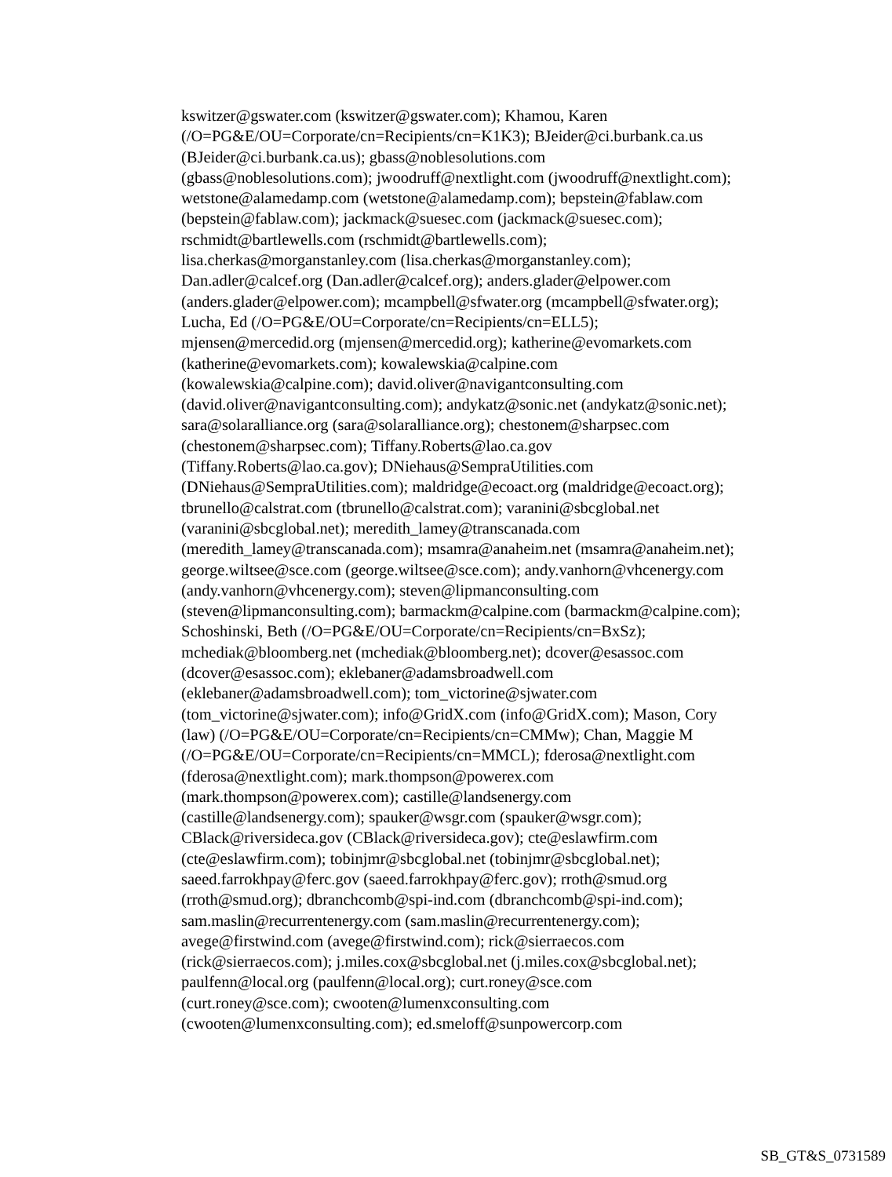kswitzer@gswater.com (kswitzer@gswater.com); Khamou, Karen
(/O=PG&E/OU=Corporate/cn=Recipients/cn=K1K3); BJeider@ci.burbank.ca.us
(BJeider@ci.burbank.ca.us); gbass@noblesolutions.com
(gbass@noblesolutions.com); jwoodruff@nextlight.com (jwoodruff@nextlight.com);
wetstone@alamedamp.com (wetstone@alamedamp.com); bepstein@fablaw.com
(bepstein@fablaw.com); jackmack@suesec.com (jackmack@suesec.com);
rschmidt@bartlewells.com (rschmidt@bartlewells.com);
lisa.cherkas@morganstanley.com (lisa.cherkas@morganstanley.com);
Dan.adler@calcef.org (Dan.adler@calcef.org); anders.glader@elpower.com
(anders.glader@elpower.com); mcampbell@sfwater.org (mcampbell@sfwater.org);
Lucha, Ed (/O=PG&E/OU=Corporate/cn=Recipients/cn=ELL5);
mjensen@mercedid.org (mjensen@mercedid.org); katherine@evomarkets.com
(katherine@evomarkets.com); kowalewskia@calpine.com
(kowalewskia@calpine.com); david.oliver@navigantconsulting.com
(david.oliver@navigantconsulting.com); andykatz@sonic.net (andykatz@sonic.net);
sara@solaralliance.org (sara@solaralliance.org); chestonem@sharpsec.com
(chestonem@sharpsec.com); Tiffany.Roberts@lao.ca.gov
(Tiffany.Roberts@lao.ca.gov); DNiehaus@SempraUtilities.com
(DNiehaus@SempraUtilities.com); maldridge@ecoact.org (maldridge@ecoact.org);
tbrunello@calstrat.com (tbrunello@calstrat.com); varanini@sbcglobal.net
(varanini@sbcglobal.net); meredith_lamey@transcanada.com
(meredith_lamey@transcanada.com); msamra@anaheim.net (msamra@anaheim.net);
george.wiltsee@sce.com (george.wiltsee@sce.com); andy.vanhorn@vhcenergy.com
(andy.vanhorn@vhcenergy.com); steven@lipmanconsulting.com
(steven@lipmanconsulting.com); barmackm@calpine.com (barmackm@calpine.com);
Schoshinski, Beth (/O=PG&E/OU=Corporate/cn=Recipients/cn=BxSz);
mchediak@bloomberg.net (mchediak@bloomberg.net); dcover@esassoc.com
(dcover@esassoc.com); eklebaner@adamsbroadwell.com
(eklebaner@adamsbroadwell.com); tom_victorine@sjwater.com
(tom_victorine@sjwater.com); info@GridX.com (info@GridX.com); Mason, Cory
(law) (/O=PG&E/OU=Corporate/cn=Recipients/cn=CMMw); Chan, Maggie M
(/O=PG&E/OU=Corporate/cn=Recipients/cn=MMCL); fderosa@nextlight.com
(fderosa@nextlight.com); mark.thompson@powerex.com
(mark.thompson@powerex.com); castille@landsenergy.com
(castille@landsenergy.com); spauker@wsgr.com (spauker@wsgr.com);
CBlack@riversideca.gov (CBlack@riversideca.gov); cte@eslawfirm.com
(cte@eslawfirm.com); tobinjmr@sbcglobal.net (tobinjmr@sbcglobal.net);
saeed.farrokhpay@ferc.gov (saeed.farrokhpay@ferc.gov); rroth@smud.org
(rroth@smud.org); dbranchcomb@spi-ind.com (dbranchcomb@spi-ind.com);
sam.maslin@recurrentenergy.com (sam.maslin@recurrentenergy.com);
avege@firstwind.com (avege@firstwind.com); rick@sierraecos.com
(rick@sierraecos.com); j.miles.cox@sbcglobal.net (j.miles.cox@sbcglobal.net);
paulfenn@local.org (paulfenn@local.org); curt.roney@sce.com
(curt.roney@sce.com); cwooten@lumenxconsulting.com
(cwooten@lumenxconsulting.com); ed.smeloff@sunpowercorp.com
SB_GT&S_0731589